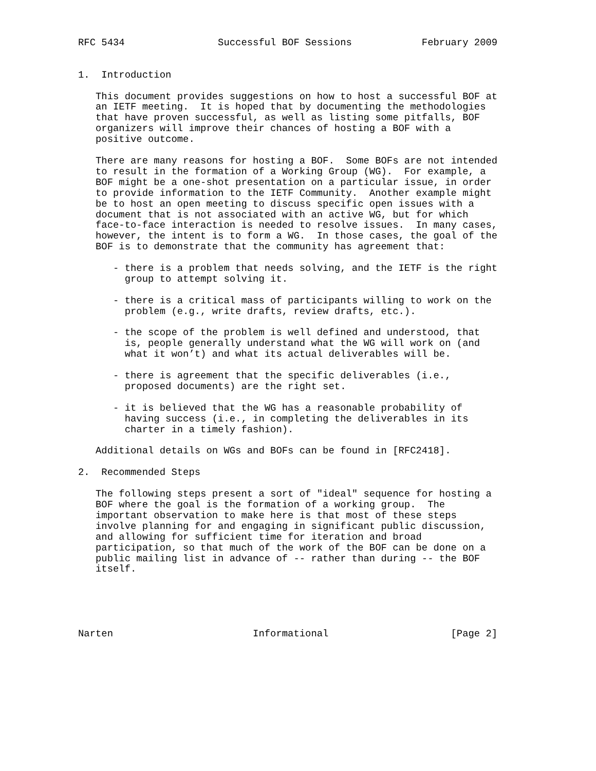RFC 5434                Successful BOF Sessions            February 2009


1.  Introduction

   This document provides suggestions on how to host a successful BOF at
   an IETF meeting.  It is hoped that by documenting the methodologies
   that have proven successful, as well as listing some pitfalls, BOF
   organizers will improve their chances of hosting a BOF with a
   positive outcome.

   There are many reasons for hosting a BOF.  Some BOFs are not intended
   to result in the formation of a Working Group (WG).  For example, a
   BOF might be a one-shot presentation on a particular issue, in order
   to provide information to the IETF Community.  Another example might
   be to host an open meeting to discuss specific open issues with a
   document that is not associated with an active WG, but for which
   face-to-face interaction is needed to resolve issues.  In many cases,
   however, the intent is to form a WG.  In those cases, the goal of the
   BOF is to demonstrate that the community has agreement that:

      - there is a problem that needs solving, and the IETF is the right
        group to attempt solving it.

      - there is a critical mass of participants willing to work on the
        problem (e.g., write drafts, review drafts, etc.).

      - the scope of the problem is well defined and understood, that
        is, people generally understand what the WG will work on (and
        what it won’t) and what its actual deliverables will be.

      - there is agreement that the specific deliverables (i.e.,
        proposed documents) are the right set.

      - it is believed that the WG has a reasonable probability of
        having success (i.e., in completing the deliverables in its
        charter in a timely fashion).

   Additional details on WGs and BOFs can be found in [RFC2418].

2.  Recommended Steps

   The following steps present a sort of "ideal" sequence for hosting a
   BOF where the goal is the formation of a working group.  The
   important observation to make here is that most of these steps
   involve planning for and engaging in significant public discussion,
   and allowing for sufficient time for iteration and broad
   participation, so that much of the work of the BOF can be done on a
   public mailing list in advance of -- rather than during -- the BOF
   itself.





Narten                        Informational                     [Page 2]